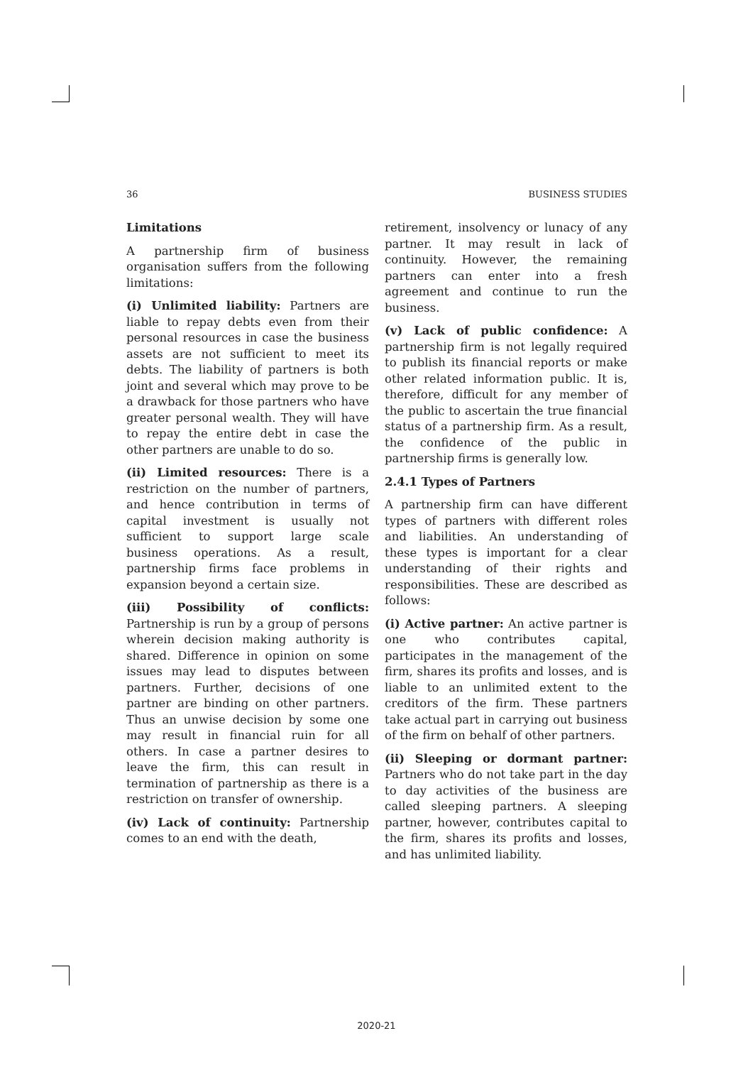36 BUSINESS STUDIES
Limitations
A partnership firm of business organisation suffers from the following limitations:
(i) Unlimited liability: Partners are liable to repay debts even from their personal resources in case the business assets are not sufficient to meet its debts. The liability of partners is both joint and several which may prove to be a drawback for those partners who have greater personal wealth. They will have to repay the entire debt in case the other partners are unable to do so.
(ii) Limited resources: There is a restriction on the number of partners, and hence contribution in terms of capital investment is usually not sufficient to support large scale business operations. As a result, partnership firms face problems in expansion beyond a certain size.
(iii) Possibility of conflicts: Partnership is run by a group of persons wherein decision making authority is shared. Difference in opinion on some issues may lead to disputes between partners. Further, decisions of one partner are binding on other partners. Thus an unwise decision by some one may result in financial ruin for all others. In case a partner desires to leave the firm, this can result in termination of partnership as there is a restriction on transfer of ownership.
(iv) Lack of continuity: Partnership comes to an end with the death,
retirement, insolvency or lunacy of any partner. It may result in lack of continuity. However, the remaining partners can enter into a fresh agreement and continue to run the business.
(v) Lack of public confidence: A partnership firm is not legally required to publish its financial reports or make other related information public. It is, therefore, difficult for any member of the public to ascertain the true financial status of a partnership firm. As a result, the confidence of the public in partnership firms is generally low.
2.4.1 Types of Partners
A partnership firm can have different types of partners with different roles and liabilities. An understanding of these types is important for a clear understanding of their rights and responsibilities. These are described as follows:
(i) Active partner: An active partner is one who contributes capital, participates in the management of the firm, shares its profits and losses, and is liable to an unlimited extent to the creditors of the firm. These partners take actual part in carrying out business of the firm on behalf of other partners.
(ii) Sleeping or dormant partner: Partners who do not take part in the day to day activities of the business are called sleeping partners. A sleeping partner, however, contributes capital to the firm, shares its profits and losses, and has unlimited liability.
2020-21